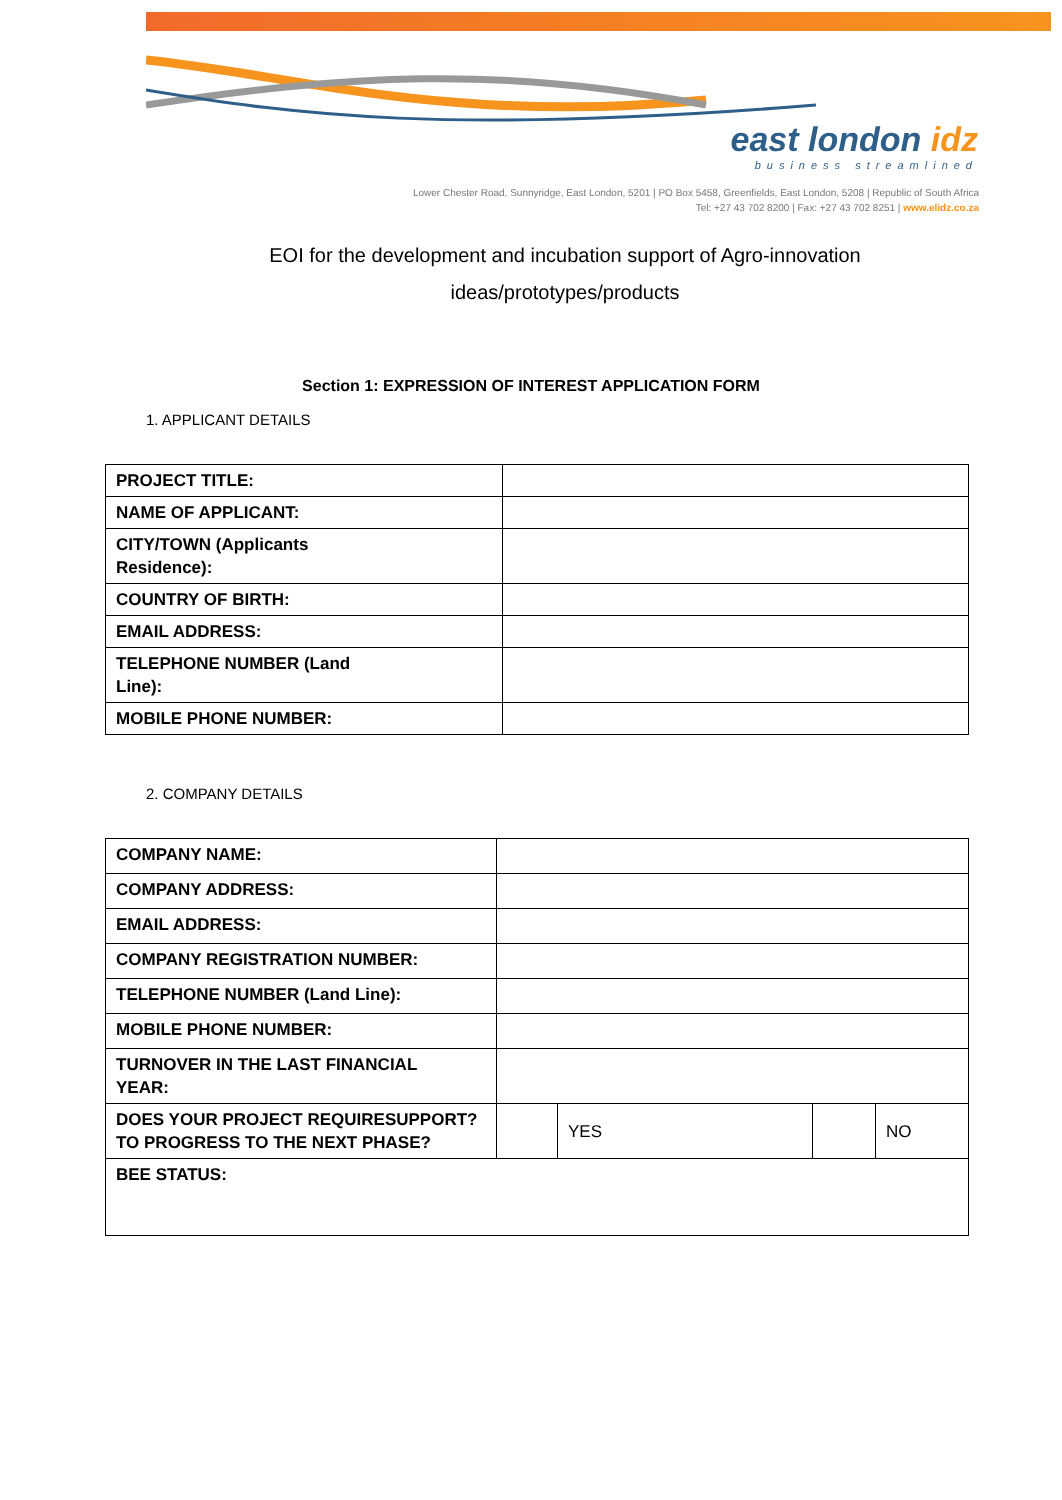east london idz
business streamlined
Lower Chester Road, Sunnyridge, East London, 5201 | PO Box 5458, Greenfields, East London, 5208 | Republic of South Africa
Tel: +27 43 702 8200 | Fax: +27 43 702 8251 | www.elidz.co.za
EOI for the development and incubation support of Agro-innovation
ideas/prototypes/products
Section 1: EXPRESSION OF INTEREST APPLICATION FORM
1. APPLICANT DETAILS
| PROJECT TITLE: | |
| NAME OF APPLICANT: | |
| CITY/TOWN (Applicants Residence): | |
| COUNTRY OF BIRTH: | |
| EMAIL ADDRESS: | |
| TELEPHONE NUMBER (Land Line): | |
| MOBILE PHONE NUMBER: | |
2. COMPANY DETAILS
| COMPANY NAME: | | | | |
| COMPANY ADDRESS: | | | | |
| EMAIL ADDRESS: | | | | |
| COMPANY REGISTRATION NUMBER: | | | | |
| TELEPHONE NUMBER (Land Line): | | | | |
| MOBILE PHONE NUMBER: | | | | |
| TURNOVER IN THE LAST FINANCIAL YEAR: | | | | |
| DOES YOUR PROJECT REQUIRESUPPORT? TO PROGRESS TO THE NEXT PHASE? | | YES | | NO |
| BEE STATUS: | | | | |